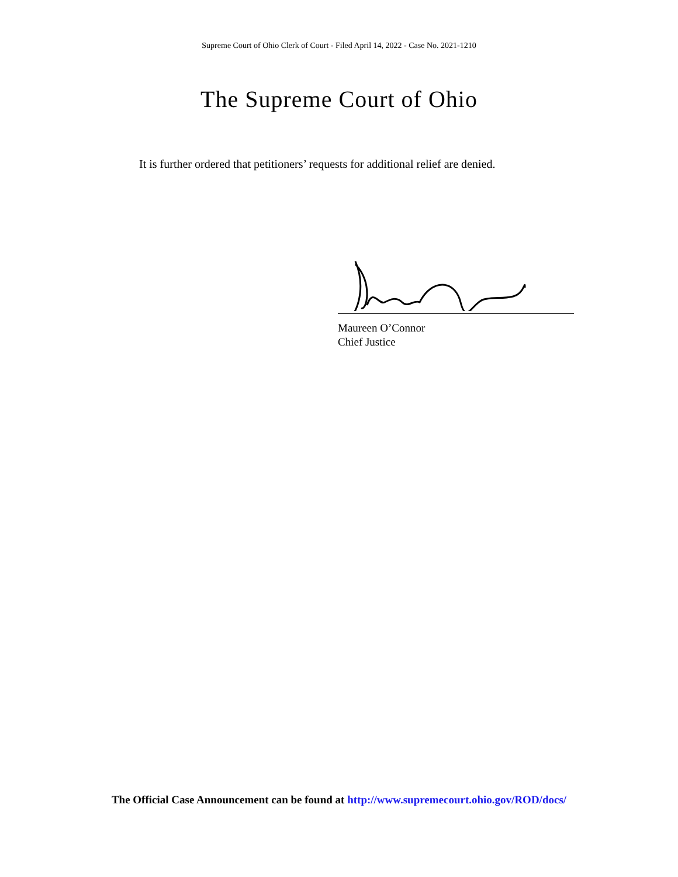Supreme Court of Ohio Clerk of Court - Filed April 14, 2022 - Case No. 2021-1210
The Supreme Court of Ohio
It is further ordered that petitioners’ requests for additional relief are denied.
Maureen O’Connor
Chief Justice
The Official Case Announcement can be found at http://www.supremecourt.ohio.gov/ROD/docs/